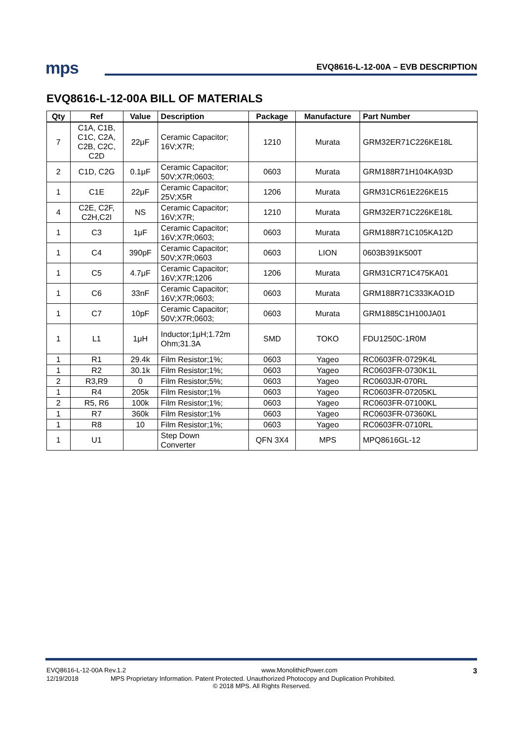mps
EVQ8616-L-12-00A – EVB DESCRIPTION
EVQ8616-L-12-00A BILL OF MATERIALS
| Qty | Ref | Value | Description | Package | Manufacture | Part Number |
| --- | --- | --- | --- | --- | --- | --- |
| 7 | C1A, C1B, C1C, C2A, C2B, C2C, C2D | 22μF | Ceramic Capacitor; 16V;X7R; | 1210 | Murata | GRM32ER71C226KE18L |
| 2 | C1D, C2G | 0.1μF | Ceramic Capacitor; 50V;X7R;0603; | 0603 | Murata | GRM188R71H104KA93D |
| 1 | C1E | 22μF | Ceramic Capacitor; 25V;X5R | 1206 | Murata | GRM31CR61E226KE15 |
| 4 | C2E, C2F, C2H,C2I | NS | Ceramic Capacitor; 16V;X7R; | 1210 | Murata | GRM32ER71C226KE18L |
| 1 | C3 | 1μF | Ceramic Capacitor; 16V;X7R;0603; | 0603 | Murata | GRM188R71C105KA12D |
| 1 | C4 | 390pF | Ceramic Capacitor; 50V;X7R;0603 | 0603 | LION | 0603B391K500T |
| 1 | C5 | 4.7μF | Ceramic Capacitor; 16V;X7R;1206 | 1206 | Murata | GRM31CR71C475KA01 |
| 1 | C6 | 33nF | Ceramic Capacitor; 16V;X7R;0603; | 0603 | Murata | GRM188R71C333KAO1D |
| 1 | C7 | 10pF | Ceramic Capacitor; 50V;X7R;0603; | 0603 | Murata | GRM1885C1H100JA01 |
| 1 | L1 | 1μH | Inductor;1μH;1.72m Ohm;31.3A | SMD | TOKO | FDU1250C-1R0M |
| 1 | R1 | 29.4k | Film Resistor;1%; | 0603 | Yageo | RC0603FR-0729K4L |
| 1 | R2 | 30.1k | Film Resistor;1%; | 0603 | Yageo | RC0603FR-0730K1L |
| 2 | R3,R9 | 0 | Film Resistor;5%; | 0603 | Yageo | RC0603JR-070RL |
| 1 | R4 | 205k | Film Resistor;1% | 0603 | Yageo | RC0603FR-07205KL |
| 2 | R5, R6 | 100k | Film Resistor;1%; | 0603 | Yageo | RC0603FR-07100KL |
| 1 | R7 | 360k | Film Resistor;1% | 0603 | Yageo | RC0603FR-07360KL |
| 1 | R8 | 10 | Film Resistor;1%; | 0603 | Yageo | RC0603FR-0710RL |
| 1 | U1 | | Step Down Converter | QFN 3X4 | MPS | MPQ8616GL-12 |
EVQ8616-L-12-00A Rev.1.2 www.MonolithicPower.com 3
12/19/2018 MPS Proprietary Information. Patent Protected. Unauthorized Photocopy and Duplication Prohibited.
© 2018 MPS. All Rights Reserved.